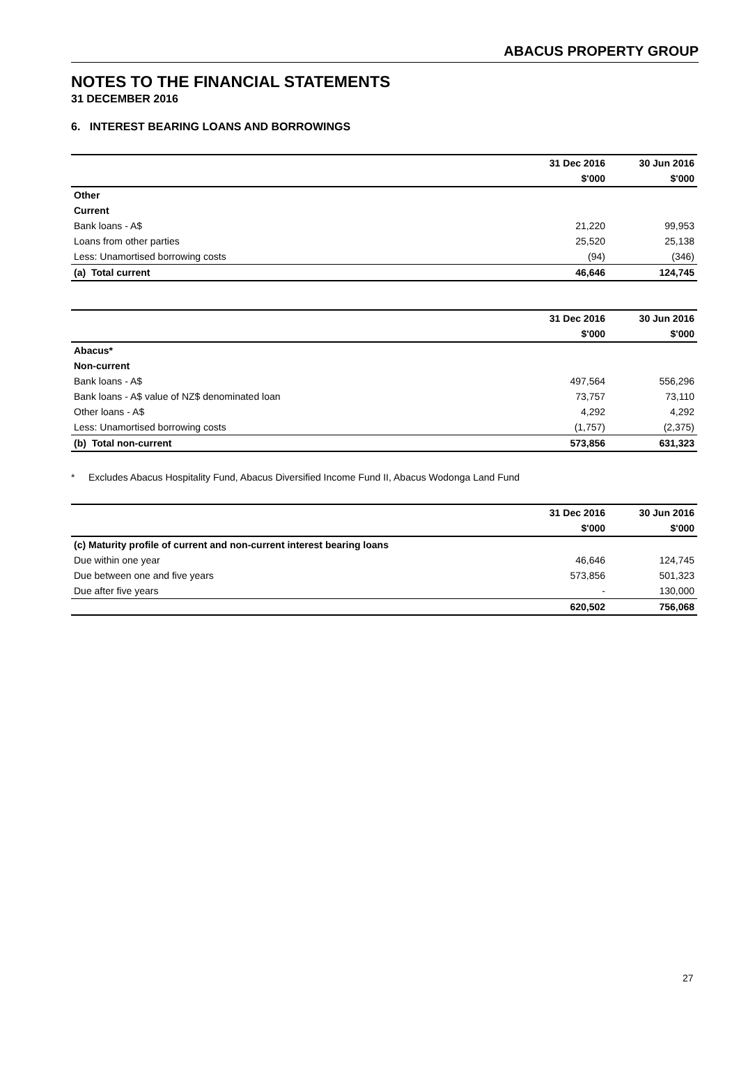ABACUS PROPERTY GROUP
NOTES TO THE FINANCIAL STATEMENTS
31 DECEMBER 2016
6. INTEREST BEARING LOANS AND BORROWINGS
| | 31 Dec 2016 | 30 Jun 2016 |
| | $'000 | $'000 |
| Other | | |
| Current | | |
| Bank loans - A$ | 21,220 | 99,953 |
| Loans from other parties | 25,520 | 25,138 |
| Less: Unamortised borrowing costs | (94) | (346) |
| (a) Total current | 46,646 | 124,745 |
| | 31 Dec 2016 | 30 Jun 2016 |
| | $'000 | $'000 |
| Abacus* | | |
| Non-current | | |
| Bank loans - A$ | 497,564 | 556,296 |
| Bank loans - A$ value of NZ$ denominated loan | 73,757 | 73,110 |
| Other loans - A$ | 4,292 | 4,292 |
| Less: Unamortised borrowing costs | (1,757) | (2,375) |
| (b) Total non-current | 573,856 | 631,323 |
* Excludes Abacus Hospitality Fund, Abacus Diversified Income Fund II, Abacus Wodonga Land Fund
| | 31 Dec 2016 | 30 Jun 2016 |
| | $'000 | $'000 |
| (c) Maturity profile of current and non-current interest bearing loans | | |
| Due within one year | 46,646 | 124,745 |
| Due between one and five years | 573,856 | 501,323 |
| Due after five years | - | 130,000 |
| | 620,502 | 756,068 |
27